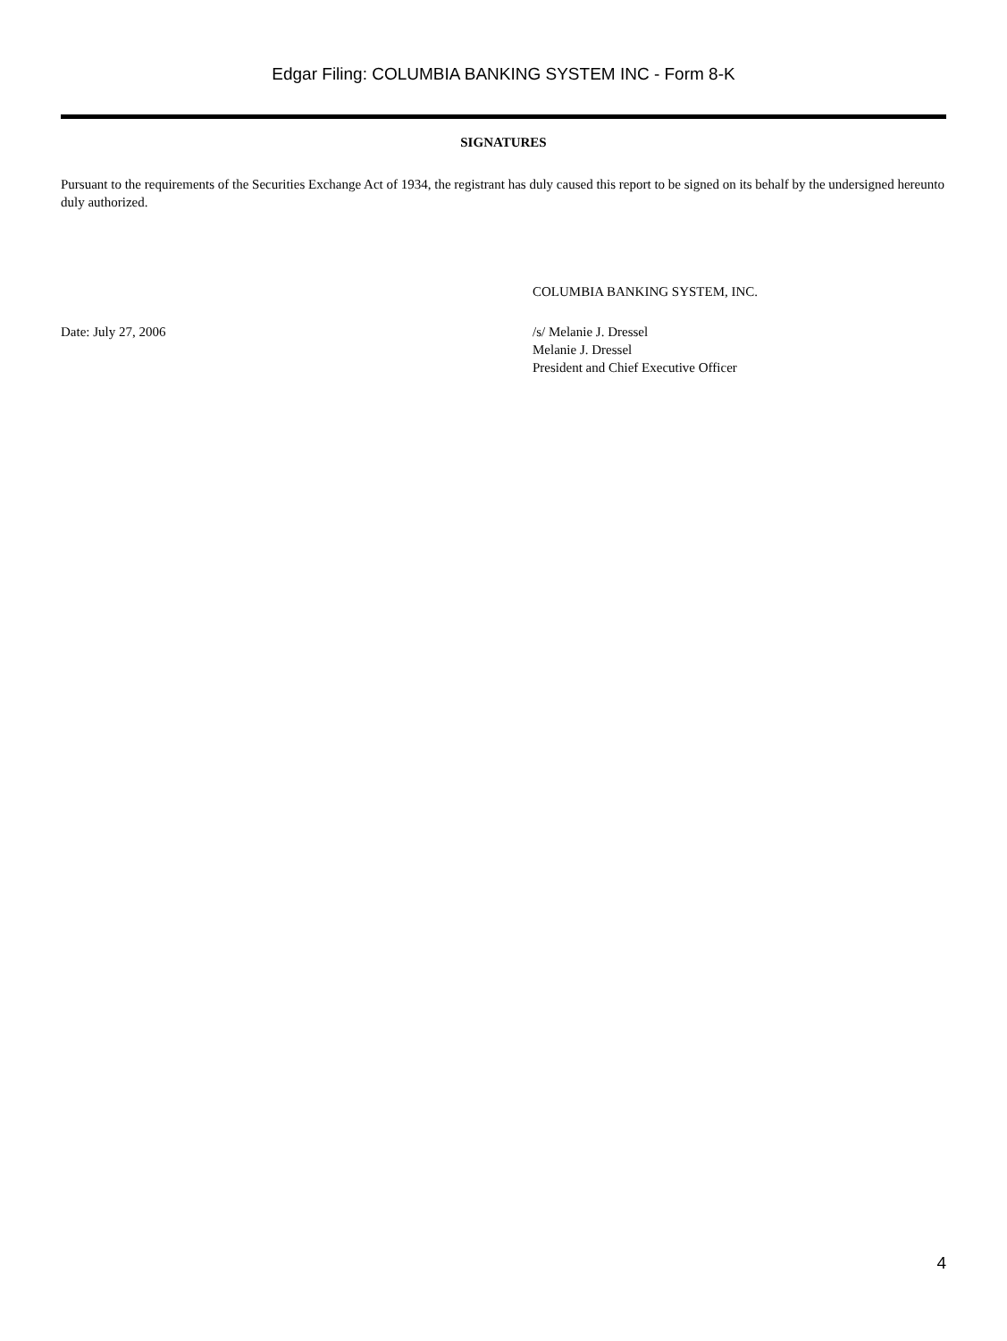Edgar Filing: COLUMBIA BANKING SYSTEM INC - Form 8-K
SIGNATURES
Pursuant to the requirements of the Securities Exchange Act of 1934, the registrant has duly caused this report to be signed on its behalf by the undersigned hereunto duly authorized.
COLUMBIA BANKING SYSTEM, INC.
Date: July 27, 2006 /s/ Melanie J. Dressel
Melanie J. Dressel
President and Chief Executive Officer
4